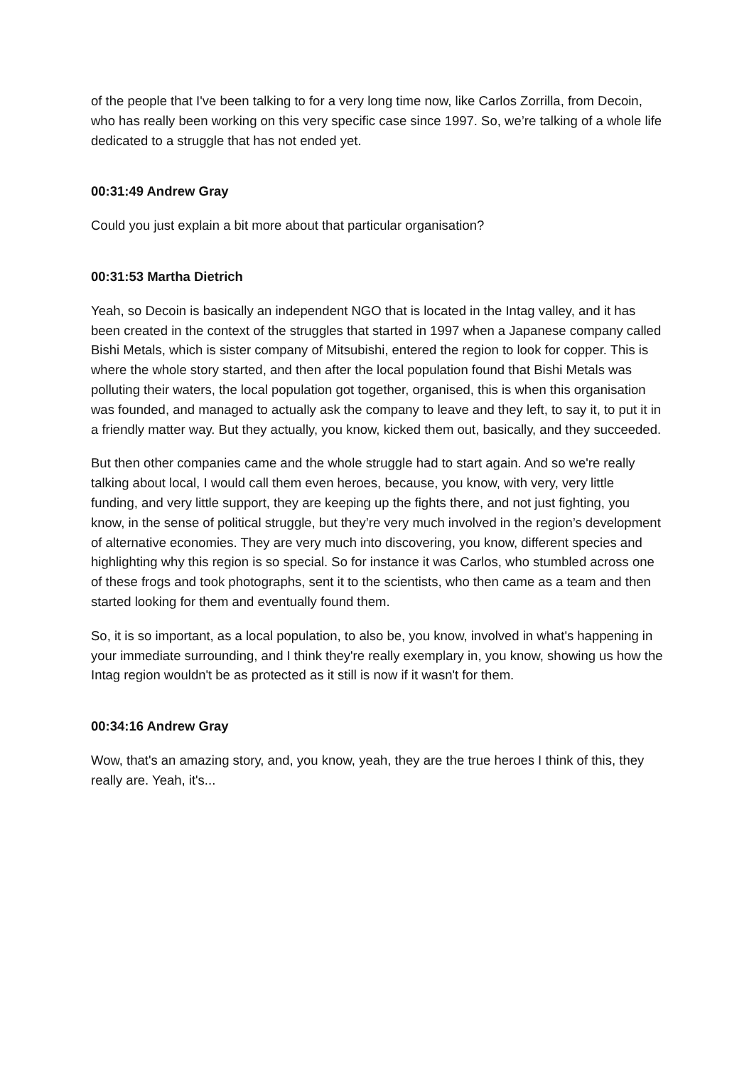of the people that I've been talking to for a very long time now, like Carlos Zorrilla, from Decoin, who has really been working on this very specific case since 1997. So, we’re talking of a whole life dedicated to a struggle that has not ended yet.
00:31:49 Andrew Gray
Could you just explain a bit more about that particular organisation?
00:31:53 Martha Dietrich
Yeah, so Decoin is basically an independent NGO that is located in the Intag valley, and it has been created in the context of the struggles that started in 1997 when a Japanese company called Bishi Metals, which is sister company of Mitsubishi, entered the region to look for copper. This is where the whole story started, and then after the local population found that Bishi Metals was polluting their waters, the local population got together, organised, this is when this organisation was founded, and managed to actually ask the company to leave and they left, to say it, to put it in a friendly matter way. But they actually, you know, kicked them out, basically, and they succeeded.
But then other companies came and the whole struggle had to start again. And so we're really talking about local, I would call them even heroes, because, you know, with very, very little funding, and very little support, they are keeping up the fights there, and not just fighting, you know, in the sense of political struggle, but they’re very much involved in the region’s development of alternative economies. They are very much into discovering, you know, different species and highlighting why this region is so special. So for instance it was Carlos, who stumbled across one of these frogs and took photographs, sent it to the scientists, who then came as a team and then started looking for them and eventually found them.
So, it is so important, as a local population, to also be, you know, involved in what's happening in your immediate surrounding, and I think they're really exemplary in, you know, showing us how the Intag region wouldn't be as protected as it still is now if it wasn't for them.
00:34:16 Andrew Gray
Wow, that's an amazing story, and, you know, yeah, they are the true heroes I think of this, they really are. Yeah, it's...